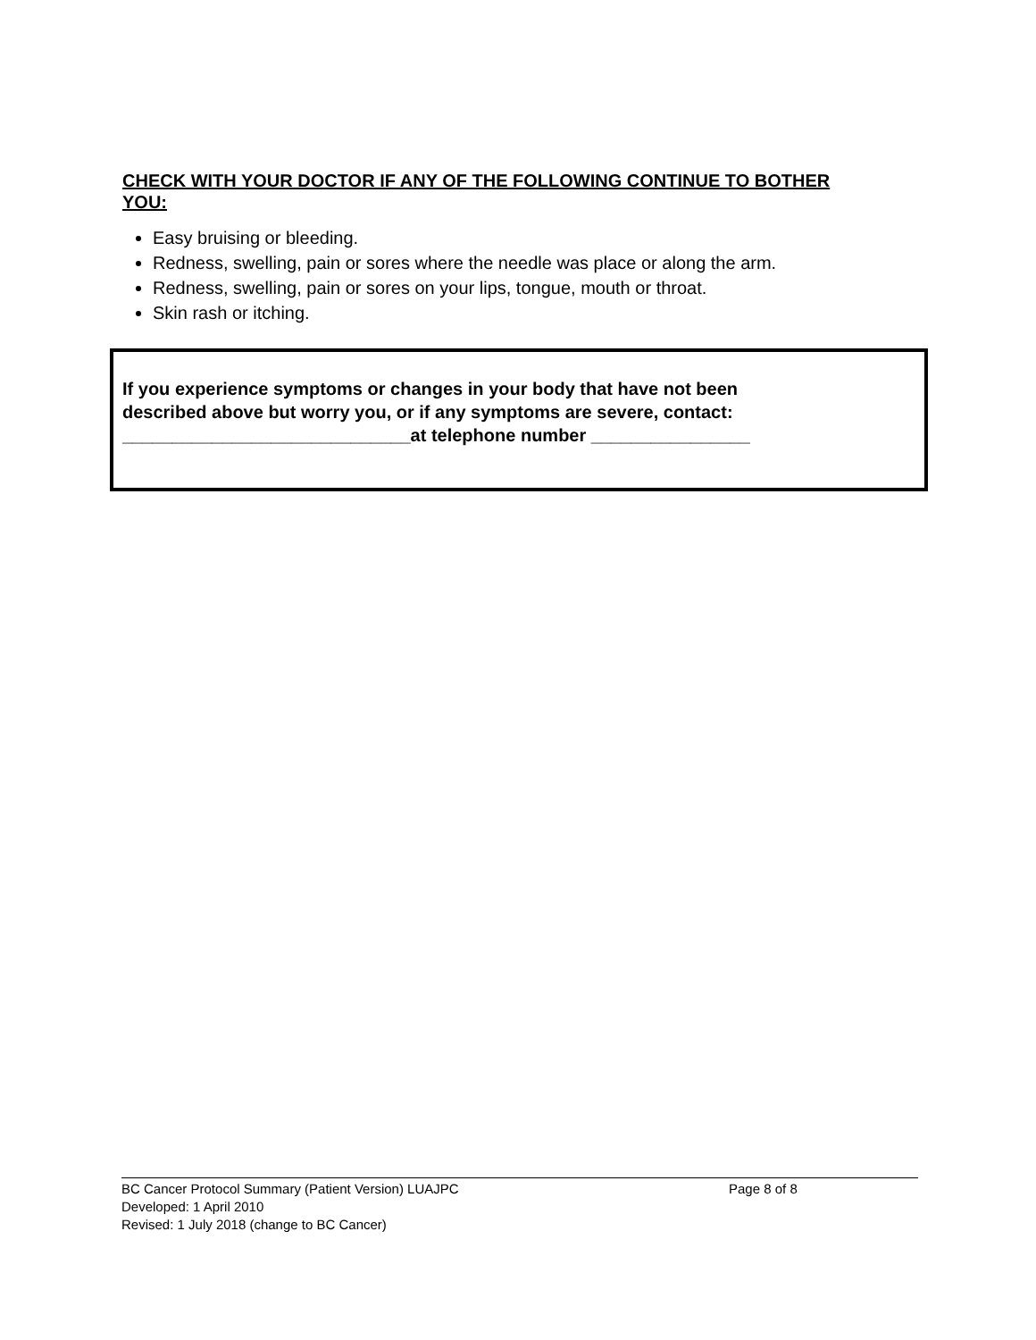CHECK WITH YOUR DOCTOR IF ANY OF THE FOLLOWING CONTINUE TO BOTHER YOU:
Easy bruising or bleeding.
Redness, swelling, pain or sores where the needle was place or along the arm.
Redness, swelling, pain or sores on your lips, tongue, mouth or throat.
Skin rash or itching.
If you experience symptoms or changes in your body that have not been
described above but worry you, or if any symptoms are severe, contact:
_____________________________at telephone number ________________
BC Cancer Protocol Summary (Patient Version) LUAJPC Page 8 of 8
Developed: 1 April 2010
Revised: 1 July 2018 (change to BC Cancer)